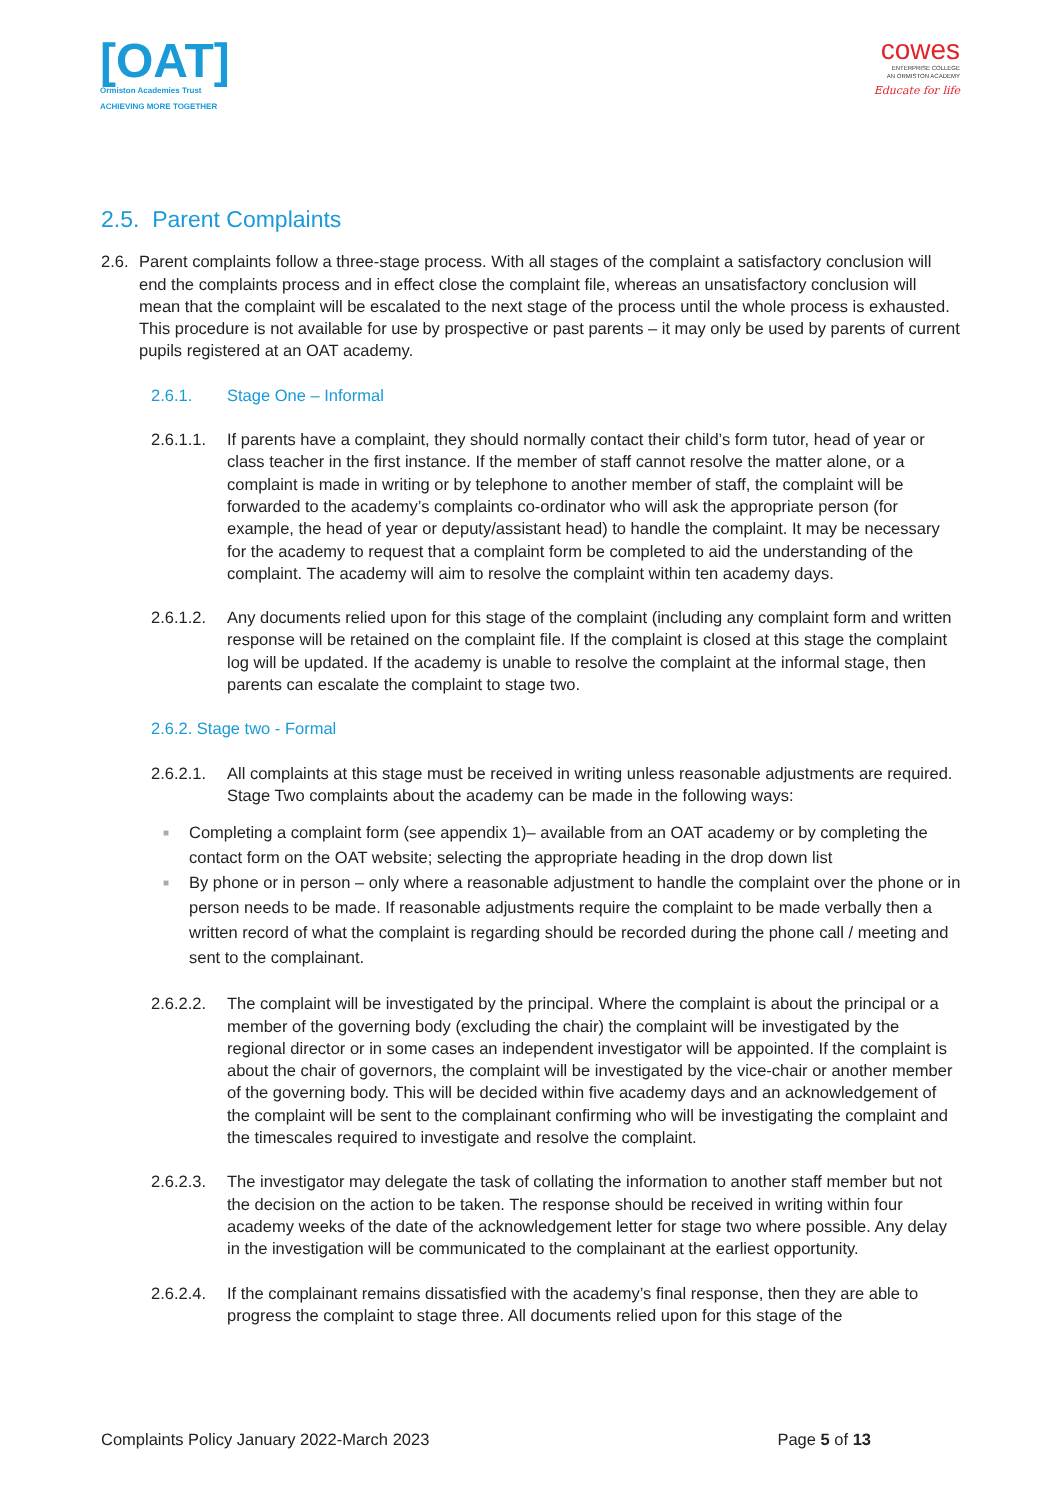[OAT]
Ormiston Academies Trust
ACHIEVING MORE TOGETHER
cowes
ENTERPRISE COLLEGE
AN ORMISTON ACADEMY
Educate for life
2.5. Parent Complaints
2.6.
Parent complaints follow a three-stage process. With all stages of the complaint a satisfactory conclusion will end the complaints process and in effect close the complaint file, whereas an unsatisfactory conclusion will mean that the complaint will be escalated to the next stage of the process until the whole process is exhausted. This procedure is not available for use by prospective or past parents – it may only be used by parents of current pupils registered at an OAT academy.
2.6.1. Stage One – Informal
2.6.1.1.
If parents have a complaint, they should normally contact their child’s form tutor, head of year or class teacher in the first instance. If the member of staff cannot resolve the matter alone, or a complaint is made in writing or by telephone to another member of staff, the complaint will be forwarded to the academy’s complaints co-ordinator who will ask the appropriate person (for example, the head of year or deputy/assistant head) to handle the complaint. It may be necessary for the academy to request that a complaint form be completed to aid the understanding of the complaint. The academy will aim to resolve the complaint within ten academy days.
2.6.1.2.
Any documents relied upon for this stage of the complaint (including any complaint form and written response will be retained on the complaint file. If the complaint is closed at this stage the complaint log will be updated. If the academy is unable to resolve the complaint at the informal stage, then parents can escalate the complaint to stage two.
2.6.2. Stage two - Formal
2.6.2.1.
All complaints at this stage must be received in writing unless reasonable adjustments are required. Stage Two complaints about the academy can be made in the following ways:
■ Completing a complaint form (see appendix 1)– available from an OAT academy or by completing the contact form on the OAT website; selecting the appropriate heading in the drop down list
■ By phone or in person – only where a reasonable adjustment to handle the complaint over the phone or in person needs to be made. If reasonable adjustments require the complaint to be made verbally then a written record of what the complaint is regarding should be recorded during the phone call / meeting and sent to the complainant.
2.6.2.2.
The complaint will be investigated by the principal. Where the complaint is about the principal or a member of the governing body (excluding the chair) the complaint will be investigated by the regional director or in some cases an independent investigator will be appointed. If the complaint is about the chair of governors, the complaint will be investigated by the vice-chair or another member of the governing body. This will be decided within five academy days and an acknowledgement of the complaint will be sent to the complainant confirming who will be investigating the complaint and the timescales required to investigate and resolve the complaint.
2.6.2.3.
The investigator may delegate the task of collating the information to another staff member but not the decision on the action to be taken. The response should be received in writing within four academy weeks of the date of the acknowledgement letter for stage two where possible. Any delay in the investigation will be communicated to the complainant at the earliest opportunity.
2.6.2.4.
If the complainant remains dissatisfied with the academy’s final response, then they are able to progress the complaint to stage three. All documents relied upon for this stage of the
Complaints Policy January 2022-March 2023 Page 5 of 13